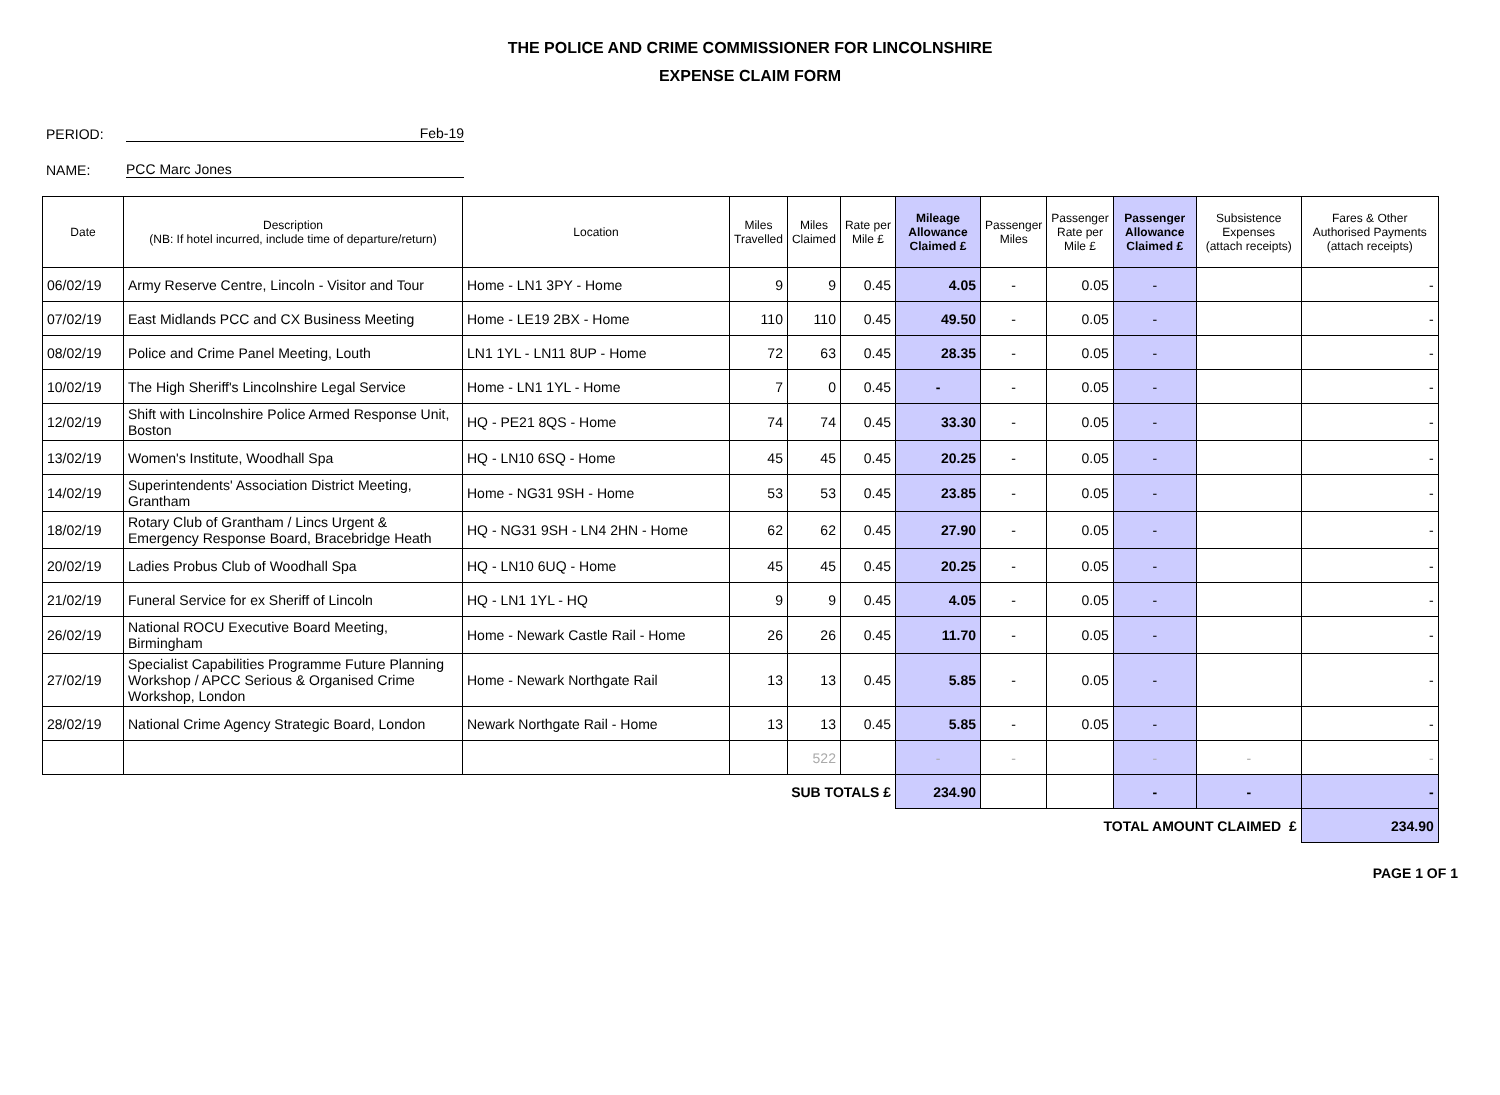THE POLICE AND CRIME COMMISSIONER FOR LINCOLNSHIRE
EXPENSE CLAIM FORM
PERIOD: Feb-19
NAME: PCC Marc Jones
| Date | Description (NB: If hotel incurred, include time of departure/return) | Location | Miles Travelled | Miles Claimed | Rate per Mile £ | Mileage Allowance Claimed £ | Passenger Miles | Passenger Rate per Mile £ | Passenger Allowance Claimed £ | Subsistence Expenses (attach receipts) | Fares & Other Authorised Payments (attach receipts) |
| --- | --- | --- | --- | --- | --- | --- | --- | --- | --- | --- | --- |
| 06/02/19 | Army Reserve Centre, Lincoln - Visitor and Tour | Home - LN1 3PY - Home | 9 | 9 | 0.45 | 4.05 | - | 0.05 | - | | - |
| 07/02/19 | East Midlands PCC and CX Business Meeting | Home - LE19 2BX - Home | 110 | 110 | 0.45 | 49.50 | - | 0.05 | - | | - |
| 08/02/19 | Police and Crime Panel Meeting, Louth | LN1 1YL - LN11 8UP - Home | 72 | 63 | 0.45 | 28.35 | - | 0.05 | - | | - |
| 10/02/19 | The High Sheriff's Lincolnshire Legal Service | Home - LN1 1YL - Home | 7 | 0 | 0.45 | - | - | 0.05 | - | | - |
| 12/02/19 | Shift with Lincolnshire Police Armed Response Unit, Boston | HQ - PE21 8QS - Home | 74 | 74 | 0.45 | 33.30 | - | 0.05 | - | | - |
| 13/02/19 | Women's Institute, Woodhall Spa | HQ - LN10 6SQ - Home | 45 | 45 | 0.45 | 20.25 | - | 0.05 | - | | - |
| 14/02/19 | Superintendents' Association District Meeting, Grantham | Home - NG31 9SH - Home | 53 | 53 | 0.45 | 23.85 | - | 0.05 | - | | - |
| 18/02/19 | Rotary Club of Grantham / Lincs Urgent & Emergency Response Board, Bracebridge Heath | HQ - NG31 9SH - LN4 2HN - Home | 62 | 62 | 0.45 | 27.90 | - | 0.05 | - | | - |
| 20/02/19 | Ladies Probus Club of Woodhall Spa | HQ - LN10 6UQ - Home | 45 | 45 | 0.45 | 20.25 | - | 0.05 | - | | - |
| 21/02/19 | Funeral Service for ex Sheriff of Lincoln | HQ - LN1 1YL - HQ | 9 | 9 | 0.45 | 4.05 | - | 0.05 | - | | - |
| 26/02/19 | National ROCU Executive Board Meeting, Birmingham | Home - Newark Castle Rail - Home | 26 | 26 | 0.45 | 11.70 | - | 0.05 | - | | - |
| 27/02/19 | Specialist Capabilities Programme Future Planning Workshop / APCC Serious & Organised Crime Workshop, London | Home - Newark Northgate Rail | 13 | 13 | 0.45 | 5.85 | - | 0.05 | - | | - |
| 28/02/19 | National Crime Agency Strategic Board, London | Newark Northgate Rail - Home | 13 | 13 | 0.45 | 5.85 | - | 0.05 | - | | - |
| | | | | 522 | | - | - | | - | - | - |
| SUB TOTALS £ | | | | | | 234.90 | | | - | - | - |
| TOTAL AMOUNT CLAIMED £ | | | | | | | | | | | 234.90 |
PAGE 1 OF 1